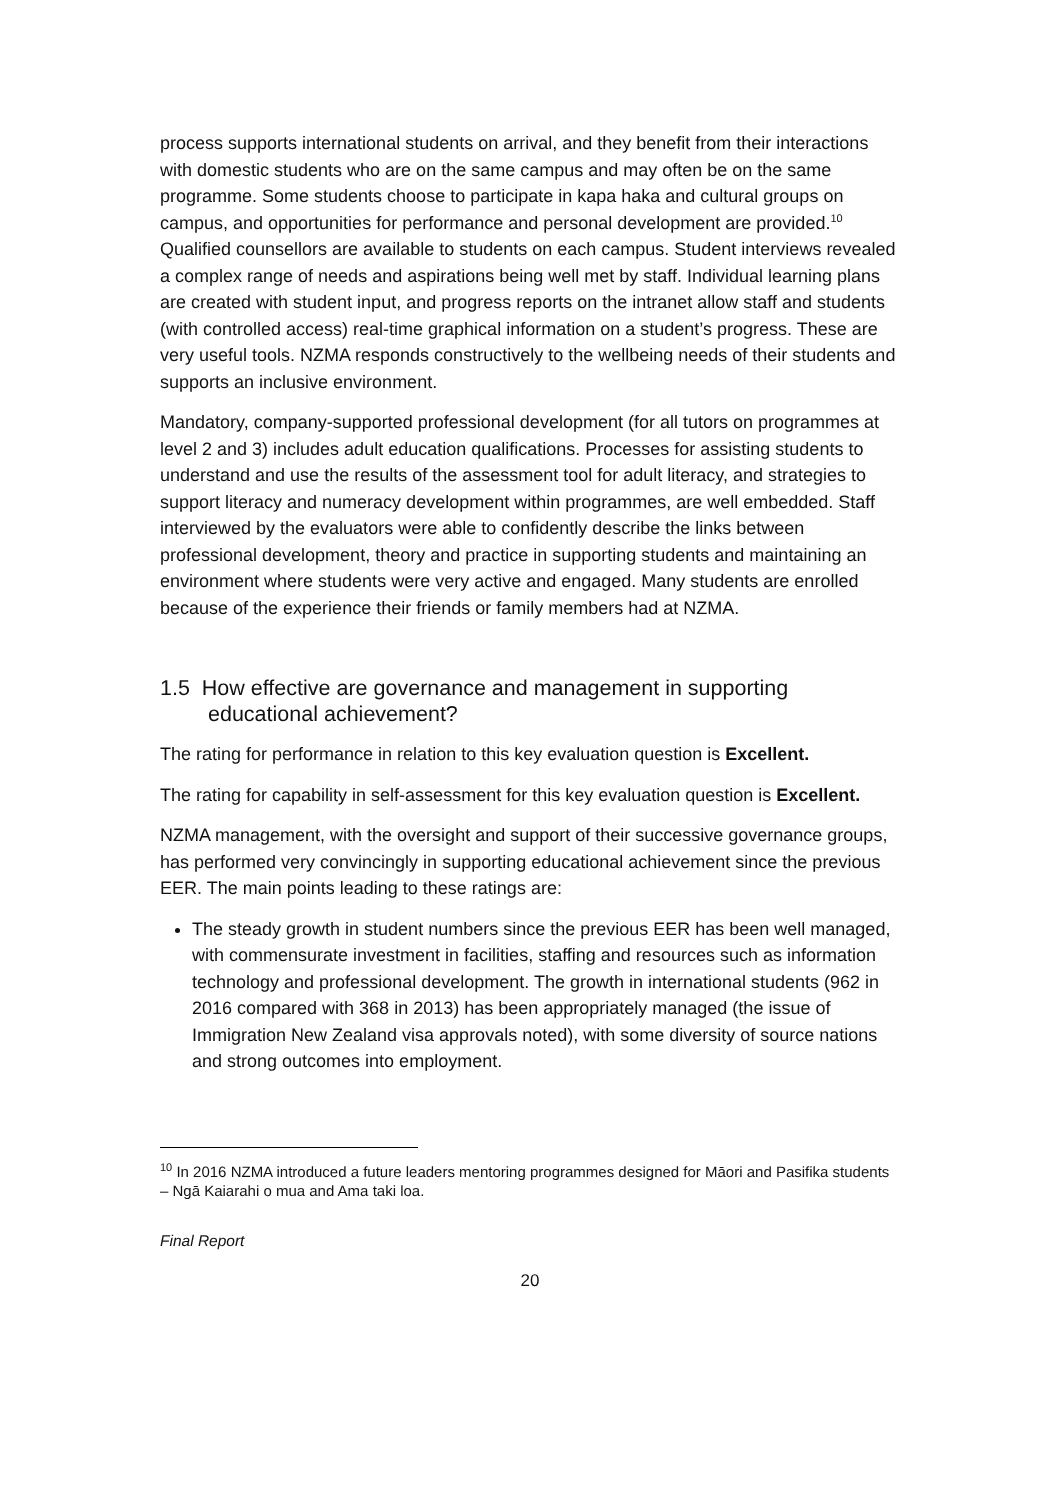process supports international students on arrival, and they benefit from their interactions with domestic students who are on the same campus and may often be on the same programme. Some students choose to participate in kapa haka and cultural groups on campus, and opportunities for performance and personal development are provided.<sup>10</sup> Qualified counsellors are available to students on each campus. Student interviews revealed a complex range of needs and aspirations being well met by staff. Individual learning plans are created with student input, and progress reports on the intranet allow staff and students (with controlled access) real-time graphical information on a student’s progress. These are very useful tools. NZMA responds constructively to the wellbeing needs of their students and supports an inclusive environment.
Mandatory, company-supported professional development (for all tutors on programmes at level 2 and 3) includes adult education qualifications. Processes for assisting students to understand and use the results of the assessment tool for adult literacy, and strategies to support literacy and numeracy development within programmes, are well embedded. Staff interviewed by the evaluators were able to confidently describe the links between professional development, theory and practice in supporting students and maintaining an environment where students were very active and engaged. Many students are enrolled because of the experience their friends or family members had at NZMA.
1.5 How effective are governance and management in supporting educational achievement?
The rating for performance in relation to this key evaluation question is Excellent.
The rating for capability in self-assessment for this key evaluation question is Excellent.
NZMA management, with the oversight and support of their successive governance groups, has performed very convincingly in supporting educational achievement since the previous EER. The main points leading to these ratings are:
The steady growth in student numbers since the previous EER has been well managed, with commensurate investment in facilities, staffing and resources such as information technology and professional development. The growth in international students (962 in 2016 compared with 368 in 2013) has been appropriately managed (the issue of Immigration New Zealand visa approvals noted), with some diversity of source nations and strong outcomes into employment.
<sup>10</sup> In 2016 NZMA introduced a future leaders mentoring programmes designed for Māori and Pasifika students – Ngā Kaiarahi o mua and Ama taki loa.
Final Report
20